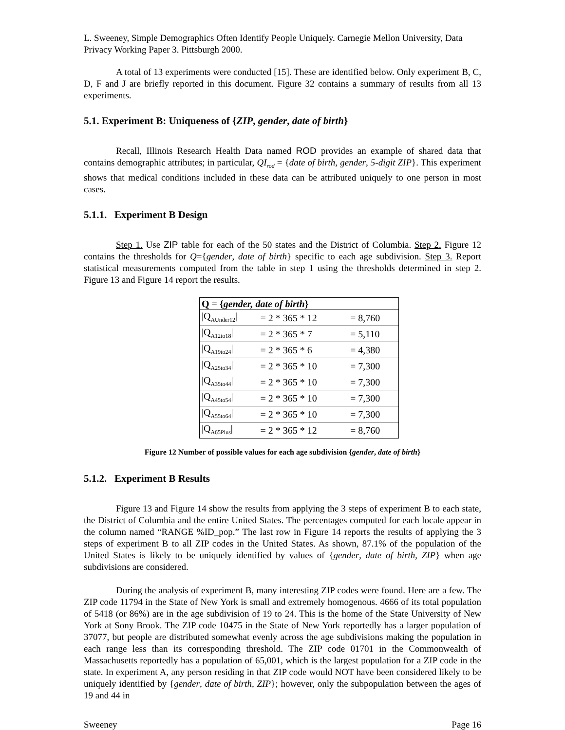L. Sweeney, Simple Demographics Often Identify People Uniquely. Carnegie Mellon University, Data Privacy Working Paper 3. Pittsburgh 2000.
A total of 13 experiments were conducted [15]. These are identified below. Only experiment B, C, D, F and J are briefly reported in this document. Figure 32 contains a summary of results from all 13 experiments.
5.1. Experiment B: Uniqueness of {ZIP, gender, date of birth}
Recall, Illinois Research Health Data named ROD provides an example of shared data that contains demographic attributes; in particular, QI<sub>rod</sub> = {date of birth, gender, 5-digit ZIP}. This experiment shows that medical conditions included in these data can be attributed uniquely to one person in most cases.
5.1.1. Experiment B Design
Step 1. Use ZIP table for each of the 50 states and the District of Columbia. Step 2. Figure 12 contains the thresholds for Q={gender, date of birth} specific to each age subdivision. Step 3. Report statistical measurements computed from the table in step 1 using the thresholds determined in step 2. Figure 13 and Figure 14 report the results.
| Q = { gender, date of birth } | | |
| --- | --- | --- |
| /Q<sub>AUnder12</sub>/ | = 2 * 365 * 12 | = 8,760 |
| /Q<sub>A12to18</sub>/ | = 2 * 365 * 7 | = 5,110 |
| /Q<sub>A19to24</sub>/ | = 2 * 365 * 6 | = 4,380 |
| /Q<sub>A25to34</sub>/ | = 2 * 365 * 10 | = 7,300 |
| /Q<sub>A35to44</sub>/ | = 2 * 365 * 10 | = 7,300 |
| /Q<sub>A45to54</sub>/ | = 2 * 365 * 10 | = 7,300 |
| /Q<sub>A55to64</sub>/ | = 2 * 365 * 10 | = 7,300 |
| /Q<sub>A65Plus</sub>/ | = 2 * 365 * 12 | = 8,760 |
Figure 12 Number of possible values for each age subdivision {gender, date of birth}
5.1.2. Experiment B Results
Figure 13 and Figure 14 show the results from applying the 3 steps of experiment B to each state, the District of Columbia and the entire United States. The percentages computed for each locale appear in the column named “RANGE %ID_pop.” The last row in Figure 14 reports the results of applying the 3 steps of experiment B to all ZIP codes in the United States. As shown, 87.1% of the population of the United States is likely to be uniquely identified by values of {gender, date of birth, ZIP} when age subdivisions are considered.
During the analysis of experiment B, many interesting ZIP codes were found. Here are a few. The ZIP code 11794 in the State of New York is small and extremely homogenous. 4666 of its total population of 5418 (or 86%) are in the age subdivision of 19 to 24. This is the home of the State University of New York at Sony Brook. The ZIP code 10475 in the State of New York reportedly has a larger population of 37077, but people are distributed somewhat evenly across the age subdivisions making the population in each range less than its corresponding threshold. The ZIP code 01701 in the Commonwealth of Massachusetts reportedly has a population of 65,001, which is the largest population for a ZIP code in the state. In experiment A, any person residing in that ZIP code would NOT have been considered likely to be uniquely identified by {gender, date of birth, ZIP}; however, only the subpopulation between the ages of 19 and 44 in
Sweeney Page 16